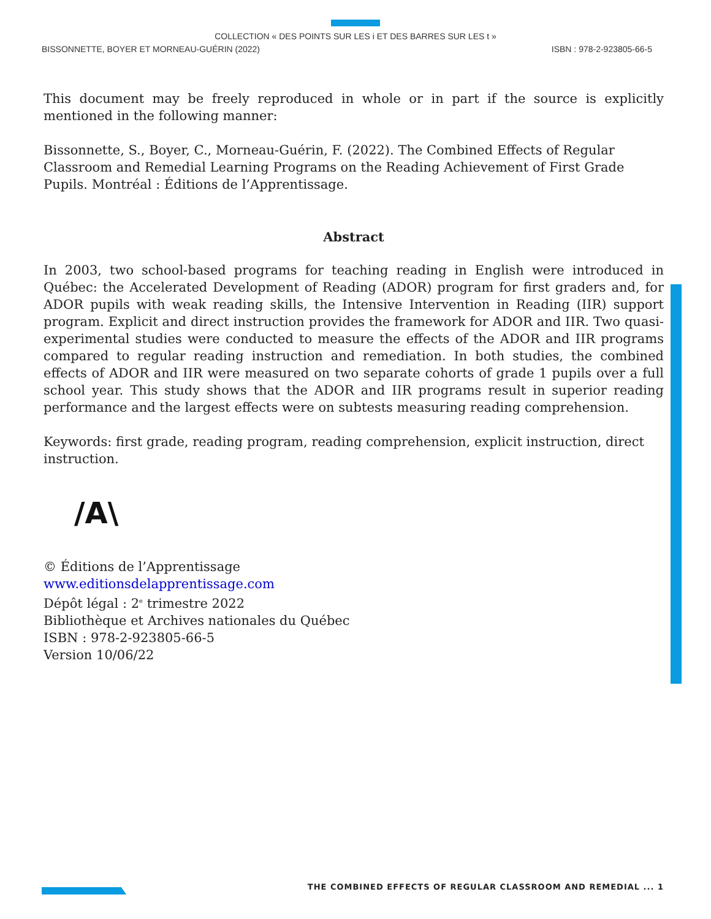COLLECTION « DES POINTS SUR LES i ET DES BARRES SUR LES t »
BISSONNETTE, BOYER ET MORNEAU-GUÉRIN (2022) ISBN : 978-2-923805-66-5
This document may be freely reproduced in whole or in part if the source is explicitly mentioned in the following manner:
Bissonnette, S., Boyer, C., Morneau-Guérin, F. (2022). The Combined Effects of Regular Classroom and Remedial Learning Programs on the Reading Achievement of First Grade Pupils. Montréal : Éditions de l’Apprentissage.
Abstract
In 2003, two school-based programs for teaching reading in English were introduced in Québec: the Accelerated Development of Reading (ADOR) program for first graders and, for ADOR pupils with weak reading skills, the Intensive Intervention in Reading (IIR) support program. Explicit and direct instruction provides the framework for ADOR and IIR. Two quasi-experimental studies were conducted to measure the effects of the ADOR and IIR programs compared to regular reading instruction and remediation. In both studies, the combined effects of ADOR and IIR were measured on two separate cohorts of grade 1 pupils over a full school year. This study shows that the ADOR and IIR programs result in superior reading performance and the largest effects were on subtests measuring reading comprehension.
Keywords: first grade, reading program, reading comprehension, explicit instruction, direct instruction.
/A\
© Éditions de l’Apprentissage
www.editionsdelapprentissage.com
Dépôt légal : 2<sup>e</sup> trimestre 2022
Bibliothèque et Archives nationales du Québec
ISBN : 978-2-923805-66-5
Version 10/06/22
THE COMBINED EFFECTS OF REGULAR CLASSROOM AND REMEDIAL ... 1